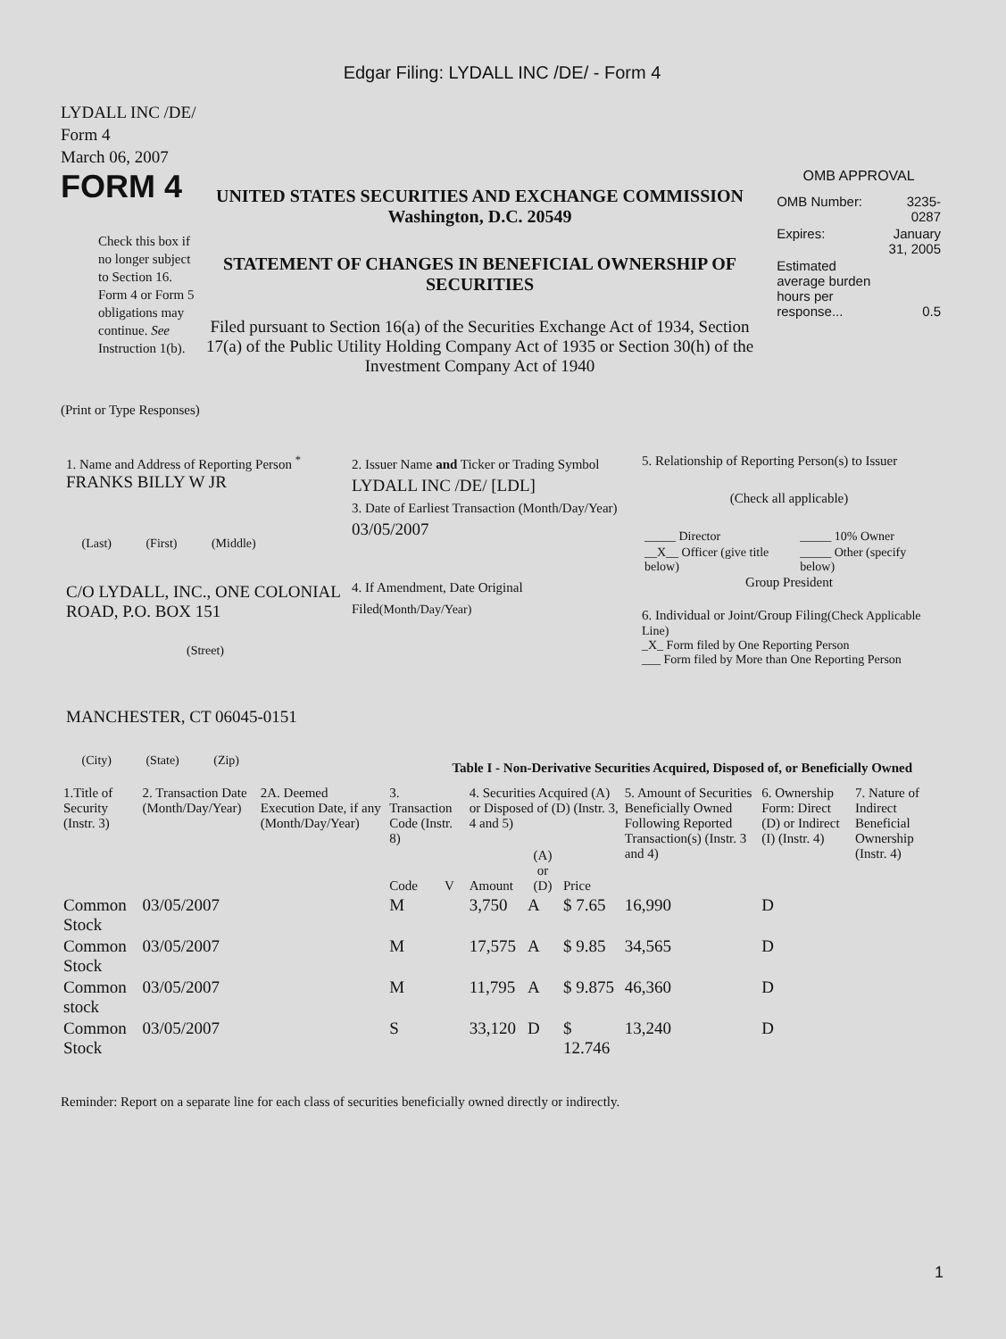Edgar Filing: LYDALL INC /DE/ - Form 4
LYDALL INC /DE/
Form 4
March 06, 2007
FORM 4
Check this box if no longer subject to Section 16. Form 4 or Form 5 obligations may continue. See Instruction 1(b).
UNITED STATES SECURITIES AND EXCHANGE COMMISSION
Washington, D.C. 20549
STATEMENT OF CHANGES IN BENEFICIAL OWNERSHIP OF SECURITIES
Filed pursuant to Section 16(a) of the Securities Exchange Act of 1934, Section 17(a) of the Public Utility Holding Company Act of 1935 or Section 30(h) of the Investment Company Act of 1940
OMB APPROVAL
| OMB Number: | 3235-0287 |
| Expires: | January 31, 2005 |
| Estimated average burden hours per response... | 0.5 |
(Print or Type Responses)
1. Name and Address of Reporting Person <sup>*</sup>
FRANKS BILLY W JR
(Last) (First) (Middle)
C/O LYDALL, INC., ONE COLONIAL ROAD, P.O. BOX 151
(Street)
MANCHESTER, CT 06045-0151
(City) (State) (Zip)
2. Issuer Name and Ticker or Trading Symbol
LYDALL INC /DE/ [LDL]
3. Date of Earliest Transaction (Month/Day/Year)
03/05/2007
4. If Amendment, Date Original Filed(Month/Day/Year)
5. Relationship of Reporting Person(s) to Issuer
(Check all applicable)
| _____ Director | _____ 10% Owner |
| __X__ Officer (give title below) | _____ Other (specify below) |
Group President
6. Individual or Joint/Group Filing(Check Applicable Line)
_X_ Form filed by One Reporting Person
___ Form filed by More than One Reporting Person
Table I - Non-Derivative Securities Acquired, Disposed of, or Beneficially Owned
| 1.Title of Security (Instr. 3) | 2. Transaction Date (Month/Day/Year) | 2A. Deemed Execution Date, if any (Month/Day/Year) | 3. Transaction Code (Instr. 8) | | 4. Securities Acquired (A) or Disposed of (D) (Instr. 3, 4 and 5) | | | 5. Amount of Securities Beneficially Owned Following Reported Transaction(s) (Instr. 3 and 4) | 6. Ownership Form: Direct (D) or Indirect (I) (Instr. 4) | 7. Nature of Indirect Beneficial Ownership (Instr. 4) |
| --- | --- | --- | --- | --- | --- | --- | --- | --- | --- | --- |
| | | | Code | V | Amount | (A) or (D) | Price | | | |
| Common Stock | 03/05/2007 | | M | | 3,750 | A | $ 7.65 | 16,990 | D | |
| Common Stock | 03/05/2007 | | M | | 17,575 | A | $ 9.85 | 34,565 | D | |
| Common stock | 03/05/2007 | | M | | 11,795 | A | $ 9.875 | 46,360 | D | |
| Common Stock | 03/05/2007 | | S | | 33,120 | D | $ 12.746 | 13,240 | D | |
Reminder: Report on a separate line for each class of securities beneficially owned directly or indirectly.
1